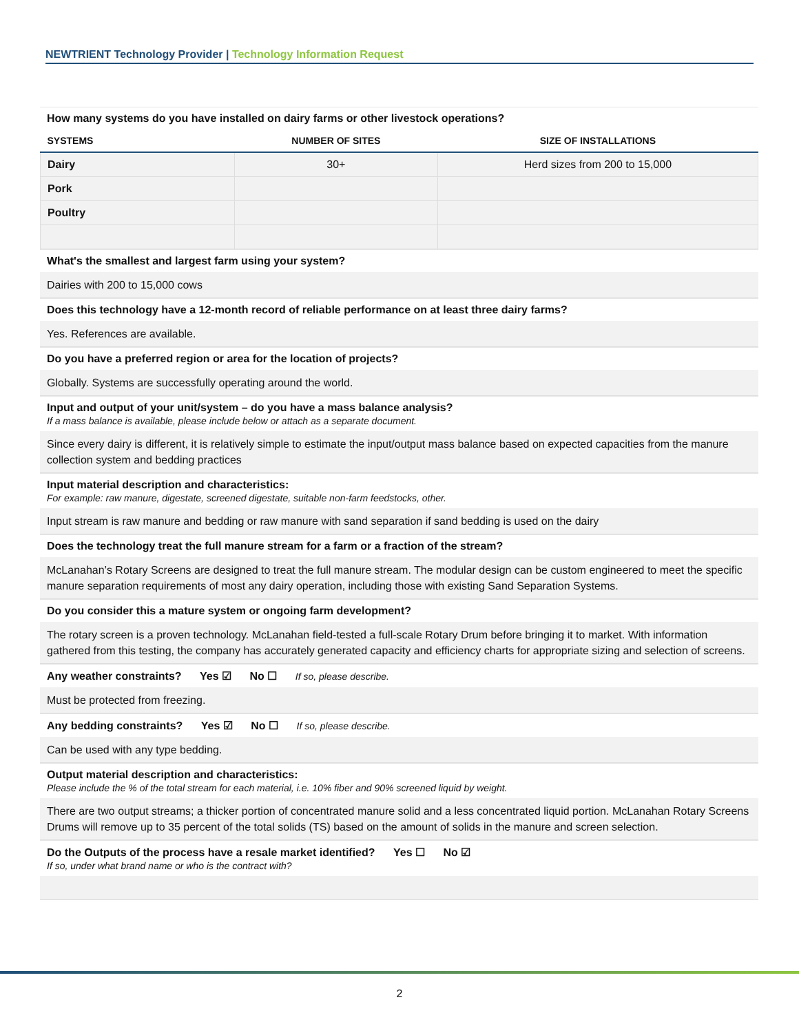NEWTRIENT Technology Provider | Technology Information Request
How many systems do you have installed on dairy farms or other livestock operations?
| SYSTEMS | NUMBER OF SITES | SIZE OF INSTALLATIONS |
| --- | --- | --- |
| Dairy | 30+ | Herd sizes from 200 to 15,000 |
| Pork | | |
| Poultry | | |
What's the smallest and largest farm using your system?
Dairies with 200 to 15,000 cows
Does this technology have a 12-month record of reliable performance on at least three dairy farms?
Yes. References are available.
Do you have a preferred region or area for the location of projects?
Globally. Systems are successfully operating around the world.
Input and output of your unit/system – do you have a mass balance analysis?
If a mass balance is available, please include below or attach as a separate document.
Since every dairy is different, it is relatively simple to estimate the input/output mass balance based on expected capacities from the manure collection system and bedding practices
Input material description and characteristics:
For example: raw manure, digestate, screened digestate, suitable non-farm feedstocks, other.
Input stream is raw manure and bedding or raw manure with sand separation if sand bedding is used on the dairy
Does the technology treat the full manure stream for a farm or a fraction of the stream?
McLanahan’s Rotary Screens are designed to treat the full manure stream. The modular design can be custom engineered to meet the specific manure separation requirements of most any dairy operation, including those with existing Sand Separation Systems.
Do you consider this a mature system or ongoing farm development?
The rotary screen is a proven technology. McLanahan field-tested a full-scale Rotary Drum before bringing it to market. With information gathered from this testing, the company has accurately generated capacity and efficiency charts for appropriate sizing and selection of screens.
Any weather constraints? Yes ☑ No ☐ If so, please describe.
Must be protected from freezing.
Any bedding constraints? Yes ☑ No ☐ If so, please describe.
Can be used with any type bedding.
Output material description and characteristics:
Please include the % of the total stream for each material, i.e. 10% fiber and 90% screened liquid by weight.
There are two output streams; a thicker portion of concentrated manure solid and a less concentrated liquid portion. McLanahan Rotary Screens Drums will remove up to 35 percent of the total solids (TS) based on the amount of solids in the manure and screen selection.
Do the Outputs of the process have a resale market identified? Yes ☐ No ☑
If so, under what brand name or who is the contract with?
2